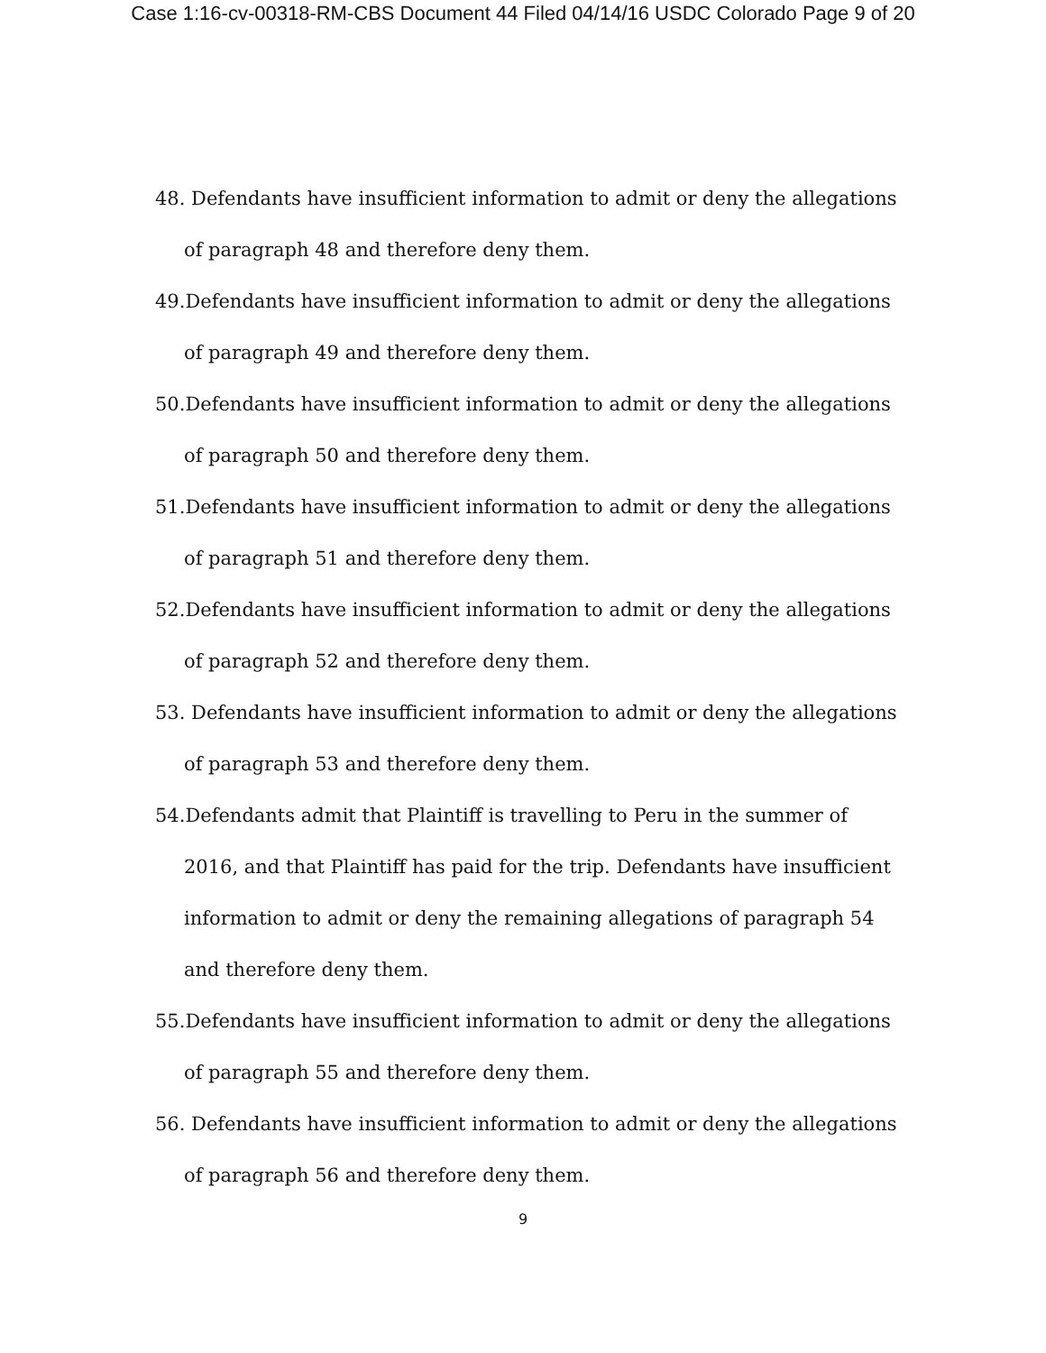Case 1:16-cv-00318-RM-CBS Document 44 Filed 04/14/16 USDC Colorado Page 9 of 20
48. Defendants have insufficient information to admit or deny the allegations
of paragraph 48 and therefore deny them.
49.Defendants have insufficient information to admit or deny the allegations
of paragraph 49 and therefore deny them.
50.Defendants have insufficient information to admit or deny the allegations
of paragraph 50 and therefore deny them.
51.Defendants have insufficient information to admit or deny the allegations
of paragraph 51 and therefore deny them.
52.Defendants have insufficient information to admit or deny the allegations
of paragraph 52 and therefore deny them.
53. Defendants have insufficient information to admit or deny the allegations
of paragraph 53 and therefore deny them.
54.Defendants admit that Plaintiff is travelling to Peru in the summer of
2016, and that Plaintiff has paid for the trip. Defendants have insufficient
information to admit or deny the remaining allegations of paragraph 54
and therefore deny them.
55.Defendants have insufficient information to admit or deny the allegations
of paragraph 55 and therefore deny them.
56. Defendants have insufficient information to admit or deny the allegations
of paragraph 56 and therefore deny them.
9